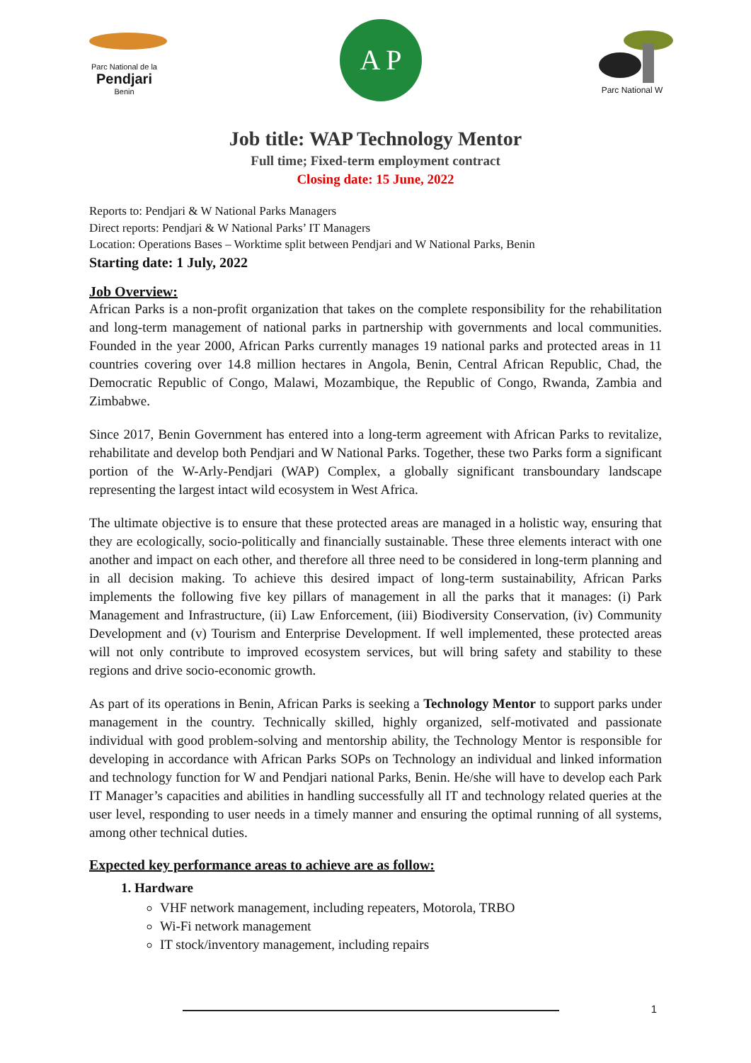Parc National de la
Pendjari
Benin
A P
Parc National W
Job title: WAP Technology Mentor
Full time; Fixed-term employment contract
Closing date: 15 June, 2022
Reports to: Pendjari & W National Parks Managers
Direct reports: Pendjari & W National Parks’ IT Managers
Location: Operations Bases – Worktime split between Pendjari and W National Parks, Benin
Starting date: 1 July, 2022
Job Overview:
African Parks is a non-profit organization that takes on the complete responsibility for the rehabilitation and long-term management of national parks in partnership with governments and local communities. Founded in the year 2000, African Parks currently manages 19 national parks and protected areas in 11 countries covering over 14.8 million hectares in Angola, Benin, Central African Republic, Chad, the Democratic Republic of Congo, Malawi, Mozambique, the Republic of Congo, Rwanda, Zambia and Zimbabwe.
Since 2017, Benin Government has entered into a long-term agreement with African Parks to revitalize, rehabilitate and develop both Pendjari and W National Parks. Together, these two Parks form a significant portion of the W-Arly-Pendjari (WAP) Complex, a globally significant transboundary landscape representing the largest intact wild ecosystem in West Africa.
The ultimate objective is to ensure that these protected areas are managed in a holistic way, ensuring that they are ecologically, socio-politically and financially sustainable. These three elements interact with one another and impact on each other, and therefore all three need to be considered in long-term planning and in all decision making. To achieve this desired impact of long-term sustainability, African Parks implements the following five key pillars of management in all the parks that it manages: (i) Park Management and Infrastructure, (ii) Law Enforcement, (iii) Biodiversity Conservation, (iv) Community Development and (v) Tourism and Enterprise Development. If well implemented, these protected areas will not only contribute to improved ecosystem services, but will bring safety and stability to these regions and drive socio-economic growth.
As part of its operations in Benin, African Parks is seeking a Technology Mentor to support parks under management in the country. Technically skilled, highly organized, self-motivated and passionate individual with good problem-solving and mentorship ability, the Technology Mentor is responsible for developing in accordance with African Parks SOPs on Technology an individual and linked information and technology function for W and Pendjari national Parks, Benin. He/she will have to develop each Park IT Manager’s capacities and abilities in handling successfully all IT and technology related queries at the user level, responding to user needs in a timely manner and ensuring the optimal running of all systems, among other technical duties.
Expected key performance areas to achieve are as follow:
1. Hardware
VHF network management, including repeaters, Motorola, TRBO
Wi-Fi network management
IT stock/inventory management, including repairs
1